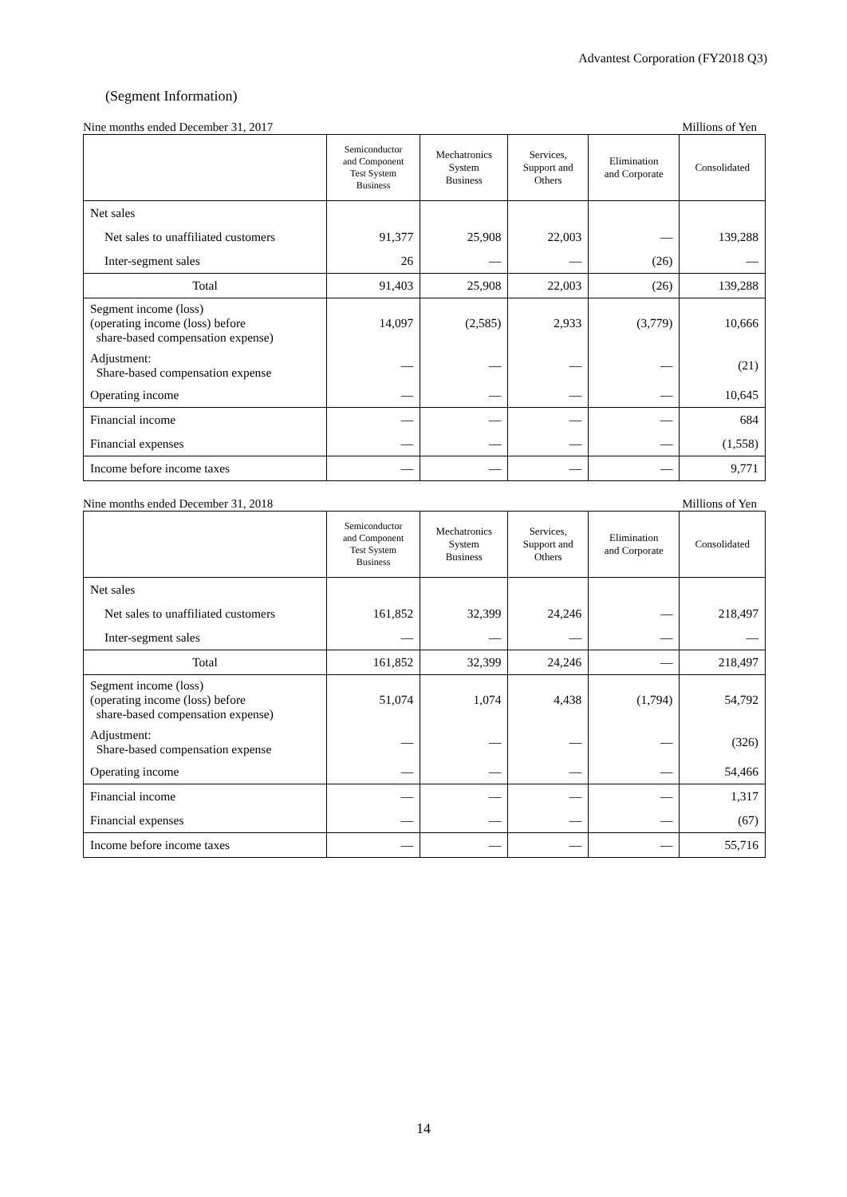Advantest Corporation (FY2018 Q3)
(Segment Information)
Nine months ended December 31, 2017 Millions of Yen
| | Semiconductor and Component Test System Business | Mechatronics System Business | Services, Support and Others | Elimination and Corporate | Consolidated |
| --- | --- | --- | --- | --- | --- |
| Net sales | | | | | |
| Net sales to unaffiliated customers | 91,377 | 25,908 | 22,003 | — | 139,288 |
| Inter-segment sales | 26 | — | — | (26) | — |
| Total | 91,403 | 25,908 | 22,003 | (26) | 139,288 |
| Segment income (loss) (operating income (loss) before share-based compensation expense) | 14,097 | (2,585) | 2,933 | (3,779) | 10,666 |
| Adjustment: Share-based compensation expense | — | — | — | — | (21) |
| Operating income | — | — | — | — | 10,645 |
| Financial income | — | — | — | — | 684 |
| Financial expenses | — | — | — | — | (1,558) |
| Income before income taxes | — | — | — | — | 9,771 |
Nine months ended December 31, 2018 Millions of Yen
| | Semiconductor and Component Test System Business | Mechatronics System Business | Services, Support and Others | Elimination and Corporate | Consolidated |
| --- | --- | --- | --- | --- | --- |
| Net sales | | | | | |
| Net sales to unaffiliated customers | 161,852 | 32,399 | 24,246 | — | 218,497 |
| Inter-segment sales | — | — | — | — | — |
| Total | 161,852 | 32,399 | 24,246 | — | 218,497 |
| Segment income (loss) (operating income (loss) before share-based compensation expense) | 51,074 | 1,074 | 4,438 | (1,794) | 54,792 |
| Adjustment: Share-based compensation expense | — | — | — | — | (326) |
| Operating income | — | — | — | — | 54,466 |
| Financial income | — | — | — | — | 1,317 |
| Financial expenses | — | — | — | — | (67) |
| Income before income taxes | — | — | — | — | 55,716 |
14